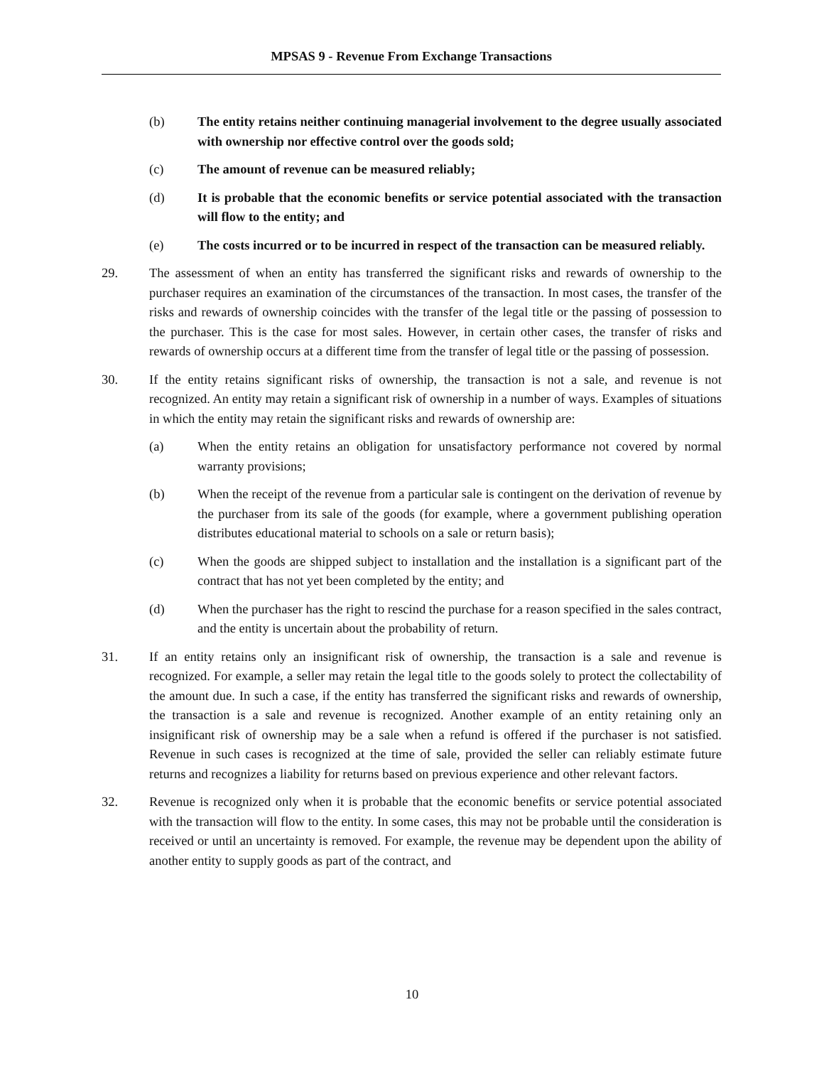MPSAS 9 - Revenue From Exchange Transactions
(b) The entity retains neither continuing managerial involvement to the degree usually associated with ownership nor effective control over the goods sold;
(c) The amount of revenue can be measured reliably;
(d) It is probable that the economic benefits or service potential associated with the transaction will flow to the entity; and
(e) The costs incurred or to be incurred in respect of the transaction can be measured reliably.
29. The assessment of when an entity has transferred the significant risks and rewards of ownership to the purchaser requires an examination of the circumstances of the transaction. In most cases, the transfer of the risks and rewards of ownership coincides with the transfer of the legal title or the passing of possession to the purchaser. This is the case for most sales. However, in certain other cases, the transfer of risks and rewards of ownership occurs at a different time from the transfer of legal title or the passing of possession.
30. If the entity retains significant risks of ownership, the transaction is not a sale, and revenue is not recognized. An entity may retain a significant risk of ownership in a number of ways. Examples of situations in which the entity may retain the significant risks and rewards of ownership are:
(a) When the entity retains an obligation for unsatisfactory performance not covered by normal warranty provisions;
(b) When the receipt of the revenue from a particular sale is contingent on the derivation of revenue by the purchaser from its sale of the goods (for example, where a government publishing operation distributes educational material to schools on a sale or return basis);
(c) When the goods are shipped subject to installation and the installation is a significant part of the contract that has not yet been completed by the entity; and
(d) When the purchaser has the right to rescind the purchase for a reason specified in the sales contract, and the entity is uncertain about the probability of return.
31. If an entity retains only an insignificant risk of ownership, the transaction is a sale and revenue is recognized. For example, a seller may retain the legal title to the goods solely to protect the collectability of the amount due. In such a case, if the entity has transferred the significant risks and rewards of ownership, the transaction is a sale and revenue is recognized. Another example of an entity retaining only an insignificant risk of ownership may be a sale when a refund is offered if the purchaser is not satisfied. Revenue in such cases is recognized at the time of sale, provided the seller can reliably estimate future returns and recognizes a liability for returns based on previous experience and other relevant factors.
32. Revenue is recognized only when it is probable that the economic benefits or service potential associated with the transaction will flow to the entity. In some cases, this may not be probable until the consideration is received or until an uncertainty is removed. For example, the revenue may be dependent upon the ability of another entity to supply goods as part of the contract, and
10